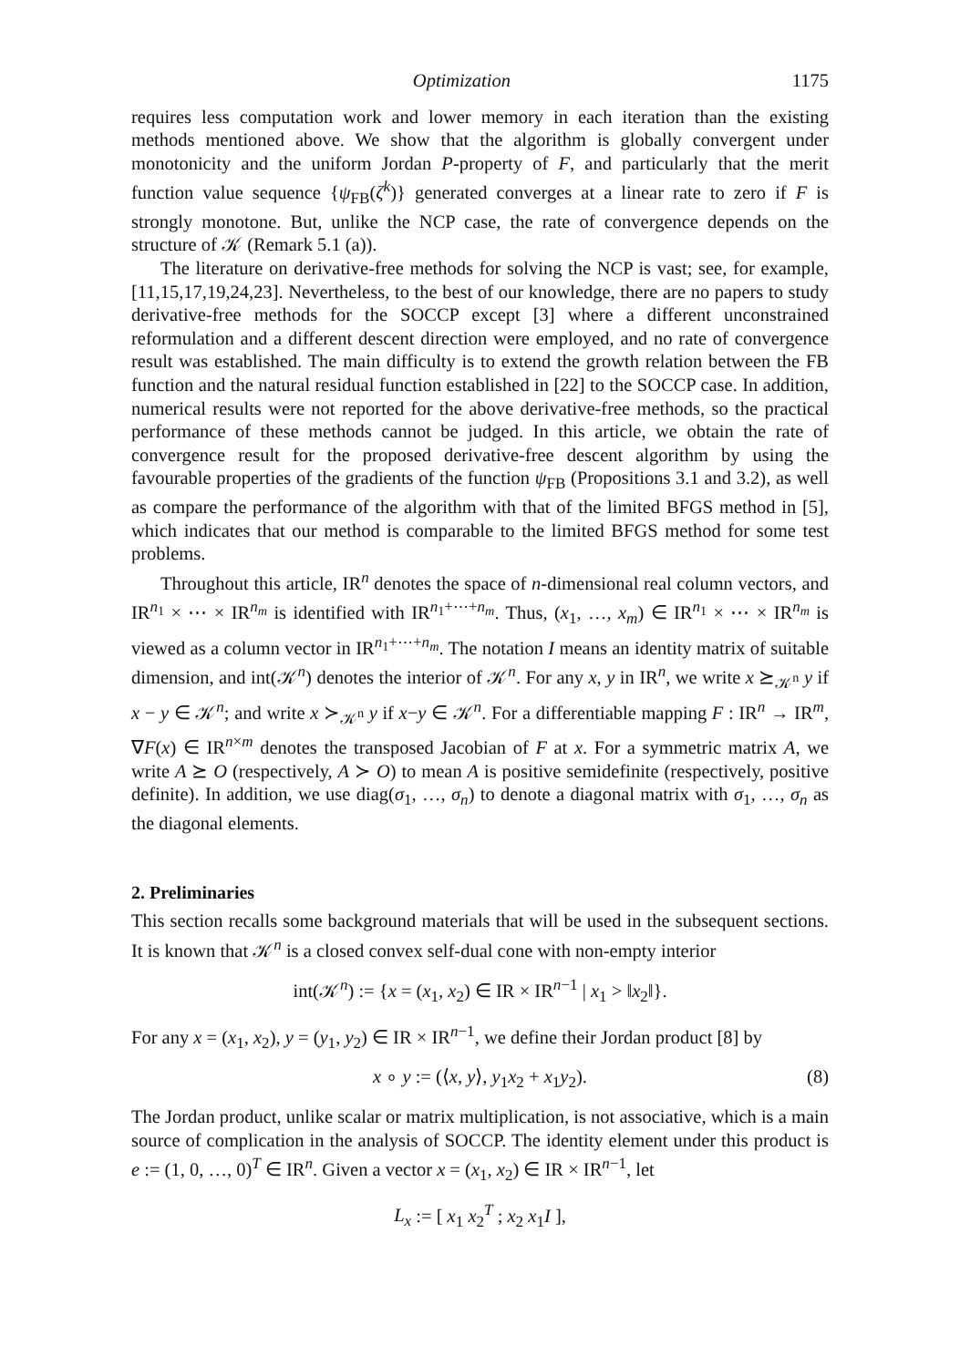Optimization 1175
requires less computation work and lower memory in each iteration than the existing methods mentioned above. We show that the algorithm is globally convergent under monotonicity and the uniform Jordan P-property of F, and particularly that the merit function value sequence {ψ<sub>FB</sub>(ζ<sup>k</sup>)} generated converges at a linear rate to zero if F is strongly monotone. But, unlike the NCP case, the rate of convergence depends on the structure of 𝒦 (Remark 5.1 (a)).
The literature on derivative-free methods for solving the NCP is vast; see, for example, [11,15,17,19,24,23]. Nevertheless, to the best of our knowledge, there are no papers to study derivative-free methods for the SOCCP except [3] where a different unconstrained reformulation and a different descent direction were employed, and no rate of convergence result was established. The main difficulty is to extend the growth relation between the FB function and the natural residual function established in [22] to the SOCCP case. In addition, numerical results were not reported for the above derivative-free methods, so the practical performance of these methods cannot be judged. In this article, we obtain the rate of convergence result for the proposed derivative-free descent algorithm by using the favourable properties of the gradients of the function ψ<sub>FB</sub> (Propositions 3.1 and 3.2), as well as compare the performance of the algorithm with that of the limited BFGS method in [5], which indicates that our method is comparable to the limited BFGS method for some test problems.
Throughout this article, IR<sup>n</sup> denotes the space of n-dimensional real column vectors, and IR<sup>n<sub>1</sub></sup> × ⋯ × IR<sup>n<sub>m</sub></sup> is identified with IR<sup>n<sub>1</sub>+⋯+n<sub>m</sub></sup>. Thus, (x<sub>1</sub>, …, x<sub>m</sub>) ∈ IR<sup>n<sub>1</sub></sup> × ⋯ × IR<sup>n<sub>m</sub></sup> is viewed as a column vector in IR<sup>n<sub>1</sub>+⋯+n<sub>m</sub></sup>. The notation I means an identity matrix of suitable dimension, and int(𝒦<sup>n</sup>) denotes the interior of 𝒦<sup>n</sup>. For any x, y in IR<sup>n</sup>, we write x ⪰<sub>𝒦<sup>n</sup></sub> y if x − y ∈ 𝒦<sup>n</sup>; and write x ≻<sub>𝒦<sup>n</sup></sub> y if x−y ∈ 𝒦<sup>n</sup>. For a differentiable mapping F : IR<sup>n</sup> → IR<sup>m</sup>, ∇F(x) ∈ IR<sup>n×m</sup> denotes the transposed Jacobian of F at x. For a symmetric matrix A, we write A ⪰ O (respectively, A ≻ O) to mean A is positive semidefinite (respectively, positive definite). In addition, we use diag(σ<sub>1</sub>, …, σ<sub>n</sub>) to denote a diagonal matrix with σ<sub>1</sub>, …, σ<sub>n</sub> as the diagonal elements.
2. Preliminaries
This section recalls some background materials that will be used in the subsequent sections. It is known that 𝒦<sup>n</sup> is a closed convex self-dual cone with non-empty interior
int(𝒦<sup>n</sup>) := {x = (x<sub>1</sub>, x<sub>2</sub>) ∈ IR × IR<sup>n−1</sup> | x<sub>1</sub> > ‖x<sub>2</sub>‖}.
For any x = (x<sub>1</sub>, x<sub>2</sub>), y = (y<sub>1</sub>, y<sub>2</sub>) ∈ IR × IR<sup>n−1</sup>, we define their Jordan product [8] by
x ∘ y := (⟨x, y⟩, y<sub>1</sub>x<sub>2</sub> + x<sub>1</sub>y<sub>2</sub>). (8)
The Jordan product, unlike scalar or matrix multiplication, is not associative, which is a main source of complication in the analysis of SOCCP. The identity element under this product is e := (1, 0, …, 0)<sup>T</sup> ∈ IR<sup>n</sup>. Given a vector x = (x<sub>1</sub>, x<sub>2</sub>) ∈ IR × IR<sup>n−1</sup>, let
L<sub>x</sub> := [ x<sub>1</sub> x<sub>2</sub><sup>T</sup> ; x<sub>2</sub> x<sub>1</sub>I ],